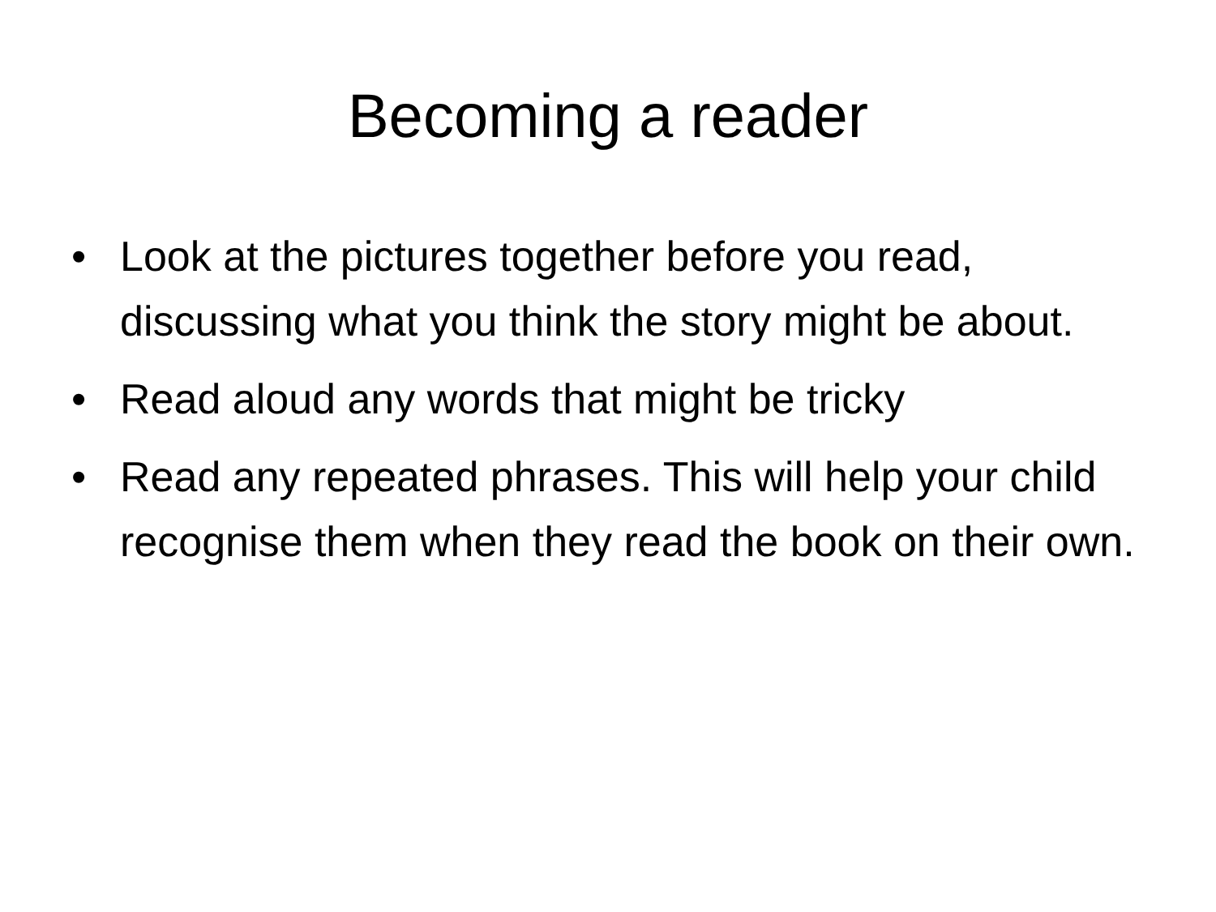Becoming a reader
• Look at the pictures together before you read, discussing what you think the story might be about.
• Read aloud any words that might be tricky
• Read any repeated phrases. This will help your child recognise them when they read the book on their own.